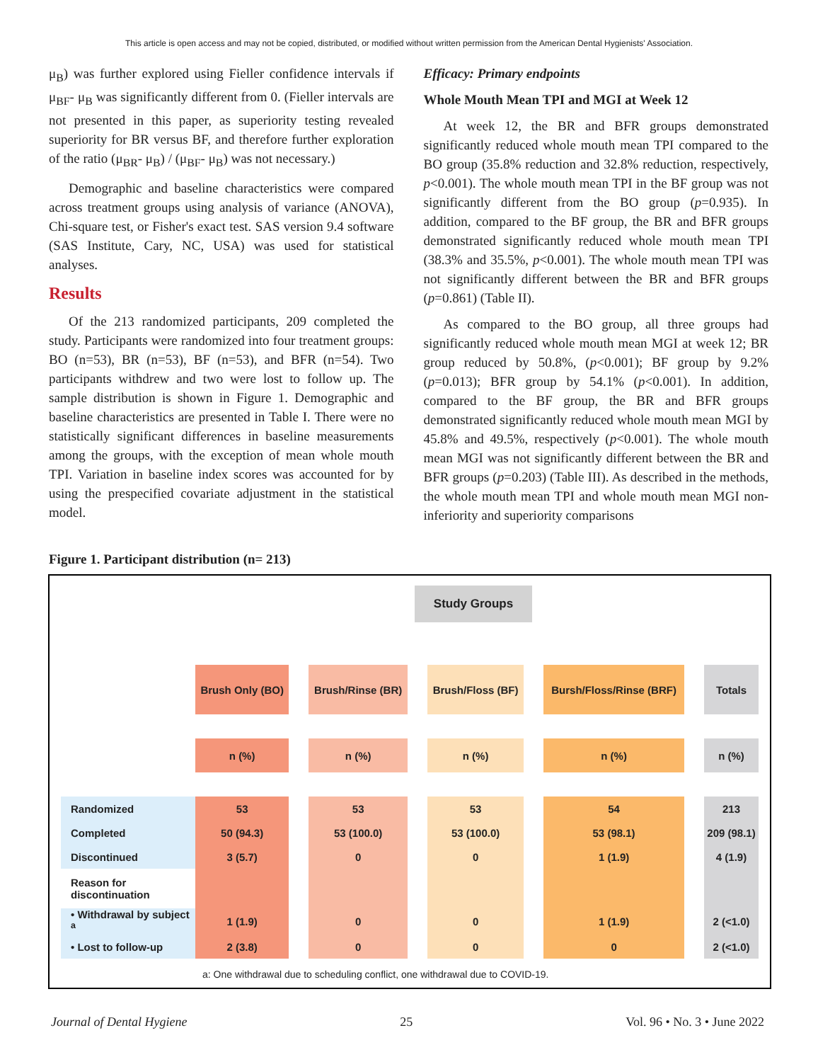This article is open access and may not be copied, distributed, or modified without written permission from the American Dental Hygienists' Association.
μ<sub>B</sub>) was further explored using Fieller confidence intervals if μ<sub>BF</sub>- μ<sub>B</sub> was significantly different from 0. (Fieller intervals are not presented in this paper, as superiority testing revealed superiority for BR versus BF, and therefore further exploration of the ratio (μ<sub>BR</sub>- μ<sub>B</sub>) / (μ<sub>BF</sub>- μ<sub>B</sub>) was not necessary.)
Demographic and baseline characteristics were compared across treatment groups using analysis of variance (ANOVA), Chi-square test, or Fisher's exact test. SAS version 9.4 software (SAS Institute, Cary, NC, USA) was used for statistical analyses.
Results
Of the 213 randomized participants, 209 completed the study. Participants were randomized into four treatment groups: BO (n=53), BR (n=53), BF (n=53), and BFR (n=54). Two participants withdrew and two were lost to follow up. The sample distribution is shown in Figure 1. Demographic and baseline characteristics are presented in Table I. There were no statistically significant differences in baseline measurements among the groups, with the exception of mean whole mouth TPI. Variation in baseline index scores was accounted for by using the prespecified covariate adjustment in the statistical model.
Efficacy: Primary endpoints
Whole Mouth Mean TPI and MGI at Week 12
At week 12, the BR and BFR groups demonstrated significantly reduced whole mouth mean TPI compared to the BO group (35.8% reduction and 32.8% reduction, respectively, p<0.001). The whole mouth mean TPI in the BF group was not significantly different from the BO group (p=0.935). In addition, compared to the BF group, the BR and BFR groups demonstrated significantly reduced whole mouth mean TPI (38.3% and 35.5%, p<0.001). The whole mouth mean TPI was not significantly different between the BR and BFR groups (p=0.861) (Table II).
As compared to the BO group, all three groups had significantly reduced whole mouth mean MGI at week 12; BR group reduced by 50.8%, (p<0.001); BF group by 9.2% (p=0.013); BFR group by 54.1% (p<0.001). In addition, compared to the BF group, the BR and BFR groups demonstrated significantly reduced whole mouth mean MGI by 45.8% and 49.5%, respectively (p<0.001). The whole mouth mean MGI was not significantly different between the BR and BFR groups (p=0.203) (Table III). As described in the methods, the whole mouth mean TPI and whole mouth mean MGI non-inferiority and superiority comparisons
Figure 1. Participant distribution (n= 213)
Study Groups
| | Brush Only (BO) | | Brush/Rinse (BR) | | Brush/Floss (BF) | | Bursh/Floss/Rinse (BRF) | | Totals |
| | n (%) | | n (%) | | n (%) | | n (%) | | n (%) |
| Randomized | 53 | | 53 | | 53 | | 54 | | 213 |
| Completed | 50 (94.3) | | 53 (100.0) | | 53 (100.0) | | 53 (98.1) | | 209 (98.1) |
| Discontinued | 3 (5.7) | | 0 | | 0 | | 1 (1.9) | | 4 (1.9) |
| Reason for discontinuation | | | | | | | | | |
| • Withdrawal by subject <sup>a</sup> | 1 (1.9) | | 0 | | 0 | | 1 (1.9) | | 2 (<1.0) |
| • Lost to follow-up | 2 (3.8) | | 0 | | 0 | | 0 | | 2 (<1.0) |
a: One withdrawal due to scheduling conflict, one withdrawal due to COVID-19.
Journal of Dental Hygiene 25 Vol. 96 • No. 3 • June 2022